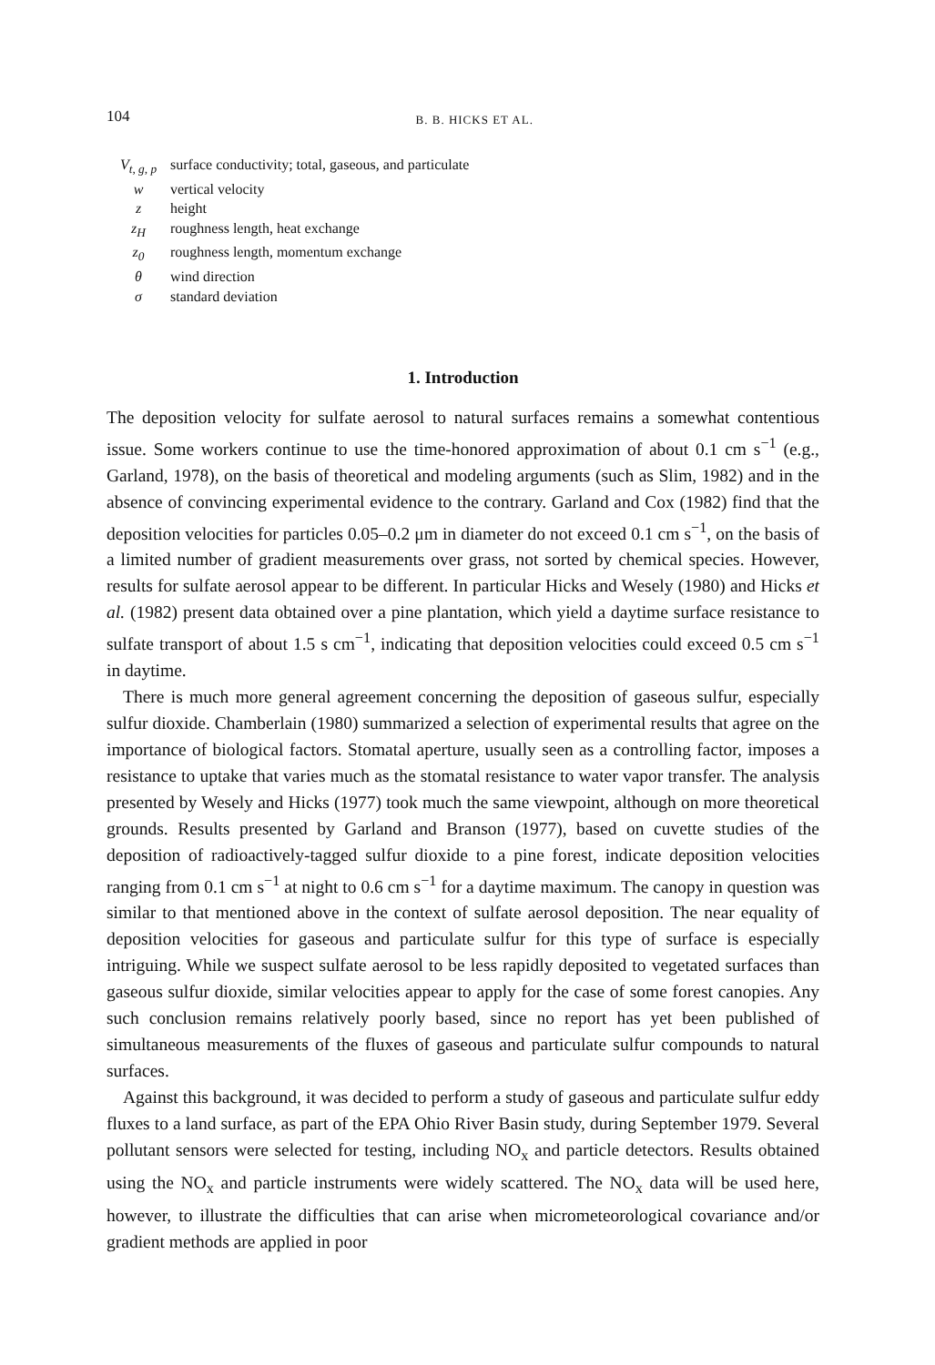104 B. B. HICKS ET AL.
V<sub>t, g, p</sub> surface conductivity; total, gaseous, and particulate
w vertical velocity
z height
z<sub>H</sub> roughness length, heat exchange
z<sub>0</sub> roughness length, momentum exchange
θ wind direction
σ standard deviation
1. Introduction
The deposition velocity for sulfate aerosol to natural surfaces remains a somewhat contentious issue. Some workers continue to use the time-honored approximation of about 0.1 cm s<sup>−1</sup> (e.g., Garland, 1978), on the basis of theoretical and modeling arguments (such as Slim, 1982) and in the absence of convincing experimental evidence to the contrary. Garland and Cox (1982) find that the deposition velocities for particles 0.05–0.2 μm in diameter do not exceed 0.1 cm s<sup>−1</sup>, on the basis of a limited number of gradient measurements over grass, not sorted by chemical species. However, results for sulfate aerosol appear to be different. In particular Hicks and Wesely (1980) and Hicks et al. (1982) present data obtained over a pine plantation, which yield a daytime surface resistance to sulfate transport of about 1.5 s cm<sup>−1</sup>, indicating that deposition velocities could exceed 0.5 cm s<sup>−1</sup> in daytime.
There is much more general agreement concerning the deposition of gaseous sulfur, especially sulfur dioxide. Chamberlain (1980) summarized a selection of experimental results that agree on the importance of biological factors. Stomatal aperture, usually seen as a controlling factor, imposes a resistance to uptake that varies much as the stomatal resistance to water vapor transfer. The analysis presented by Wesely and Hicks (1977) took much the same viewpoint, although on more theoretical grounds. Results presented by Garland and Branson (1977), based on cuvette studies of the deposition of radioactively-tagged sulfur dioxide to a pine forest, indicate deposition velocities ranging from 0.1 cm s<sup>−1</sup> at night to 0.6 cm s<sup>−1</sup> for a daytime maximum. The canopy in question was similar to that mentioned above in the context of sulfate aerosol deposition. The near equality of deposition velocities for gaseous and particulate sulfur for this type of surface is especially intriguing. While we suspect sulfate aerosol to be less rapidly deposited to vegetated surfaces than gaseous sulfur dioxide, similar velocities appear to apply for the case of some forest canopies. Any such conclusion remains relatively poorly based, since no report has yet been published of simultaneous measurements of the fluxes of gaseous and particulate sulfur compounds to natural surfaces.
Against this background, it was decided to perform a study of gaseous and particulate sulfur eddy fluxes to a land surface, as part of the EPA Ohio River Basin study, during September 1979. Several pollutant sensors were selected for testing, including NO<sub>x</sub> and particle detectors. Results obtained using the NO<sub>x</sub> and particle instruments were widely scattered. The NO<sub>x</sub> data will be used here, however, to illustrate the difficulties that can arise when micrometeorological covariance and/or gradient methods are applied in poor